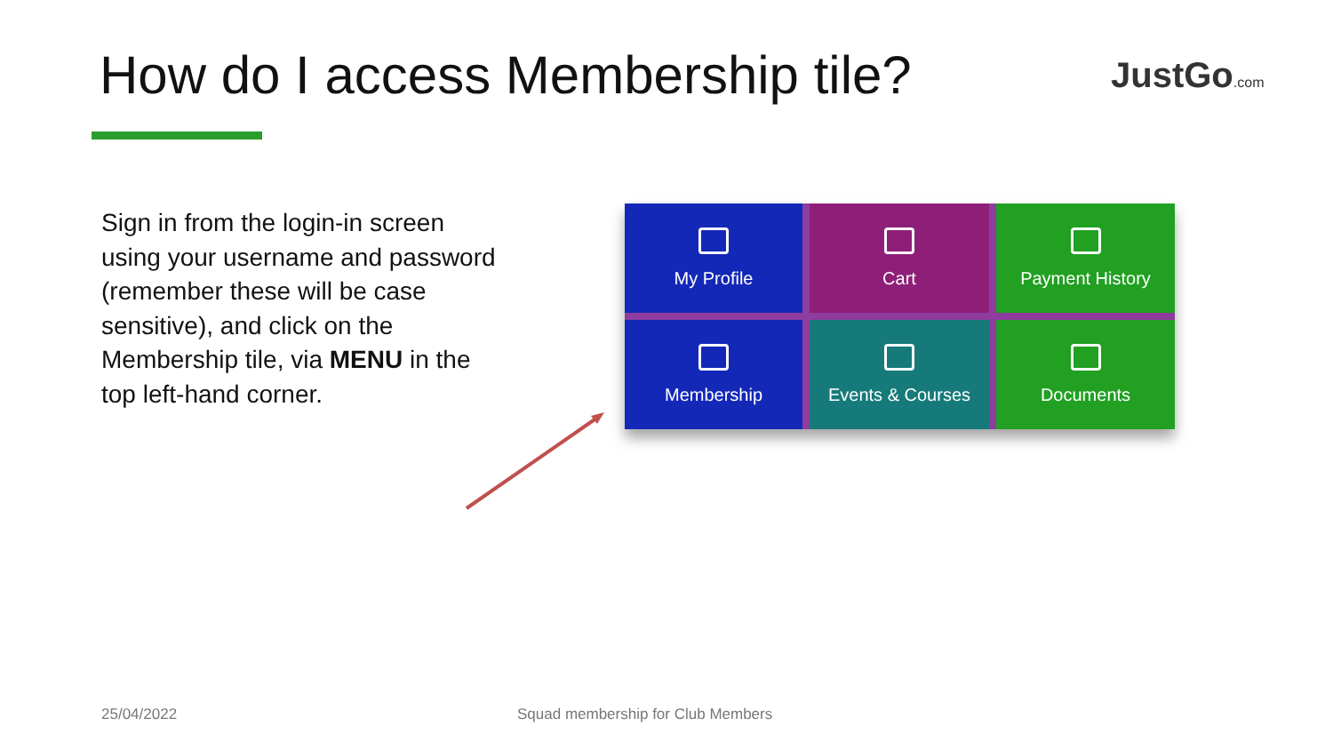How do I access Membership tile?
JustGo.com
Sign in from the login-in screen using your username and password (remember these will be case sensitive), and click on the Membership tile, via MENU in the top left-hand corner.
My Profile
Cart
Payment History
Membership
Events & Courses
Documents
25/04/2022
Squad membership for Club Members